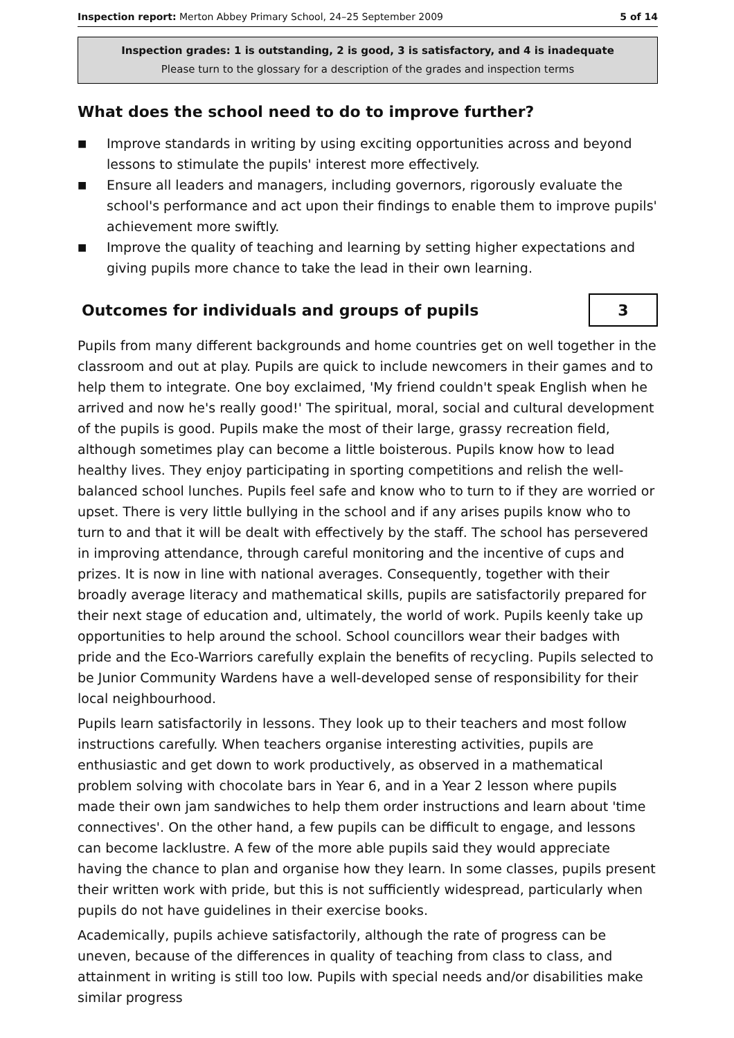Inspection report: Merton Abbey Primary School, 24–25 September 2009 5 of 14
Inspection grades: 1 is outstanding, 2 is good, 3 is satisfactory, and 4 is inadequate
Please turn to the glossary for a description of the grades and inspection terms
What does the school need to do to improve further?
■ Improve standards in writing by using exciting opportunities across and beyond lessons to stimulate the pupils' interest more effectively.
■ Ensure all leaders and managers, including governors, rigorously evaluate the school's performance and act upon their findings to enable them to improve pupils' achievement more swiftly.
■ Improve the quality of teaching and learning by setting higher expectations and giving pupils more chance to take the lead in their own learning.
Outcomes for individuals and groups of pupils
3
Pupils from many different backgrounds and home countries get on well together in the classroom and out at play. Pupils are quick to include newcomers in their games and to help them to integrate. One boy exclaimed, 'My friend couldn't speak English when he arrived and now he's really good!' The spiritual, moral, social and cultural development of the pupils is good. Pupils make the most of their large, grassy recreation field, although sometimes play can become a little boisterous. Pupils know how to lead healthy lives. They enjoy participating in sporting competitions and relish the well-balanced school lunches. Pupils feel safe and know who to turn to if they are worried or upset. There is very little bullying in the school and if any arises pupils know who to turn to and that it will be dealt with effectively by the staff. The school has persevered in improving attendance, through careful monitoring and the incentive of cups and prizes. It is now in line with national averages. Consequently, together with their broadly average literacy and mathematical skills, pupils are satisfactorily prepared for their next stage of education and, ultimately, the world of work. Pupils keenly take up opportunities to help around the school. School councillors wear their badges with pride and the Eco-Warriors carefully explain the benefits of recycling. Pupils selected to be Junior Community Wardens have a well-developed sense of responsibility for their local neighbourhood.
Pupils learn satisfactorily in lessons. They look up to their teachers and most follow instructions carefully. When teachers organise interesting activities, pupils are enthusiastic and get down to work productively, as observed in a mathematical problem solving with chocolate bars in Year 6, and in a Year 2 lesson where pupils made their own jam sandwiches to help them order instructions and learn about 'time connectives'. On the other hand, a few pupils can be difficult to engage, and lessons can become lacklustre. A few of the more able pupils said they would appreciate having the chance to plan and organise how they learn. In some classes, pupils present their written work with pride, but this is not sufficiently widespread, particularly when pupils do not have guidelines in their exercise books.
Academically, pupils achieve satisfactorily, although the rate of progress can be uneven, because of the differences in quality of teaching from class to class, and attainment in writing is still too low. Pupils with special needs and/or disabilities make similar progress